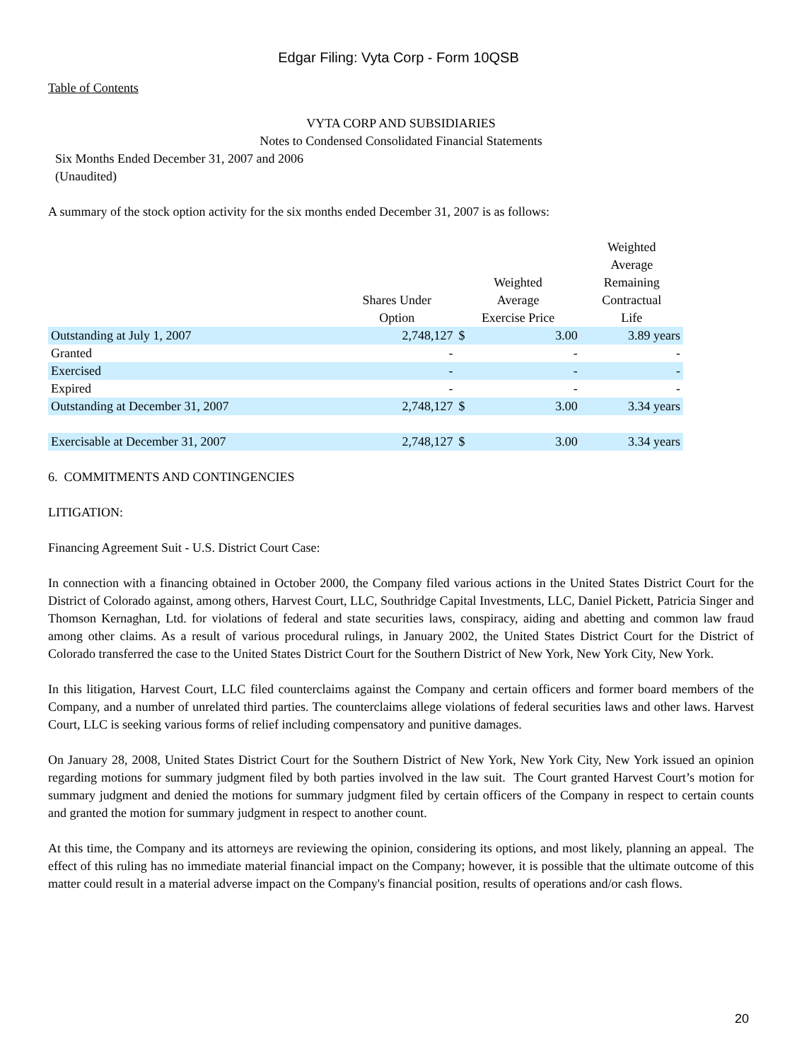Edgar Filing: Vyta Corp - Form 10QSB
Table of Contents
VYTA CORP AND SUBSIDIARIES
Notes to Condensed Consolidated Financial Statements
Six Months Ended December 31, 2007 and 2006
(Unaudited)
A summary of the stock option activity for the six months ended December 31, 2007 is as follows:
| | Shares Under Option | Weighted Average Exercise Price | | Weighted Average Remaining Contractual Life |
| --- | --- | --- | --- | --- |
| Outstanding at July 1, 2007 | 2,748,127 | $ | 3.00 | 3.89 years |
| Granted | - | | - | - |
| Exercised | - | | - | - |
| Expired | - | | - | - |
| Outstanding at December 31, 2007 | 2,748,127 | $ | 3.00 | 3.34 years |
| Exercisable at December 31, 2007 | 2,748,127 | $ | 3.00 | 3.34 years |
6. COMMITMENTS AND CONTINGENCIES
LITIGATION:
Financing Agreement Suit - U.S. District Court Case:
In connection with a financing obtained in October 2000, the Company filed various actions in the United States District Court for the District of Colorado against, among others, Harvest Court, LLC, Southridge Capital Investments, LLC, Daniel Pickett, Patricia Singer and Thomson Kernaghan, Ltd. for violations of federal and state securities laws, conspiracy, aiding and abetting and common law fraud among other claims. As a result of various procedural rulings, in January 2002, the United States District Court for the District of Colorado transferred the case to the United States District Court for the Southern District of New York, New York City, New York.
In this litigation, Harvest Court, LLC filed counterclaims against the Company and certain officers and former board members of the Company, and a number of unrelated third parties. The counterclaims allege violations of federal securities laws and other laws. Harvest Court, LLC is seeking various forms of relief including compensatory and punitive damages.
On January 28, 2008, United States District Court for the Southern District of New York, New York City, New York issued an opinion regarding motions for summary judgment filed by both parties involved in the law suit. The Court granted Harvest Court’s motion for summary judgment and denied the motions for summary judgment filed by certain officers of the Company in respect to certain counts and granted the motion for summary judgment in respect to another count.
At this time, the Company and its attorneys are reviewing the opinion, considering its options, and most likely, planning an appeal. The effect of this ruling has no immediate material financial impact on the Company; however, it is possible that the ultimate outcome of this matter could result in a material adverse impact on the Company's financial position, results of operations and/or cash flows.
20